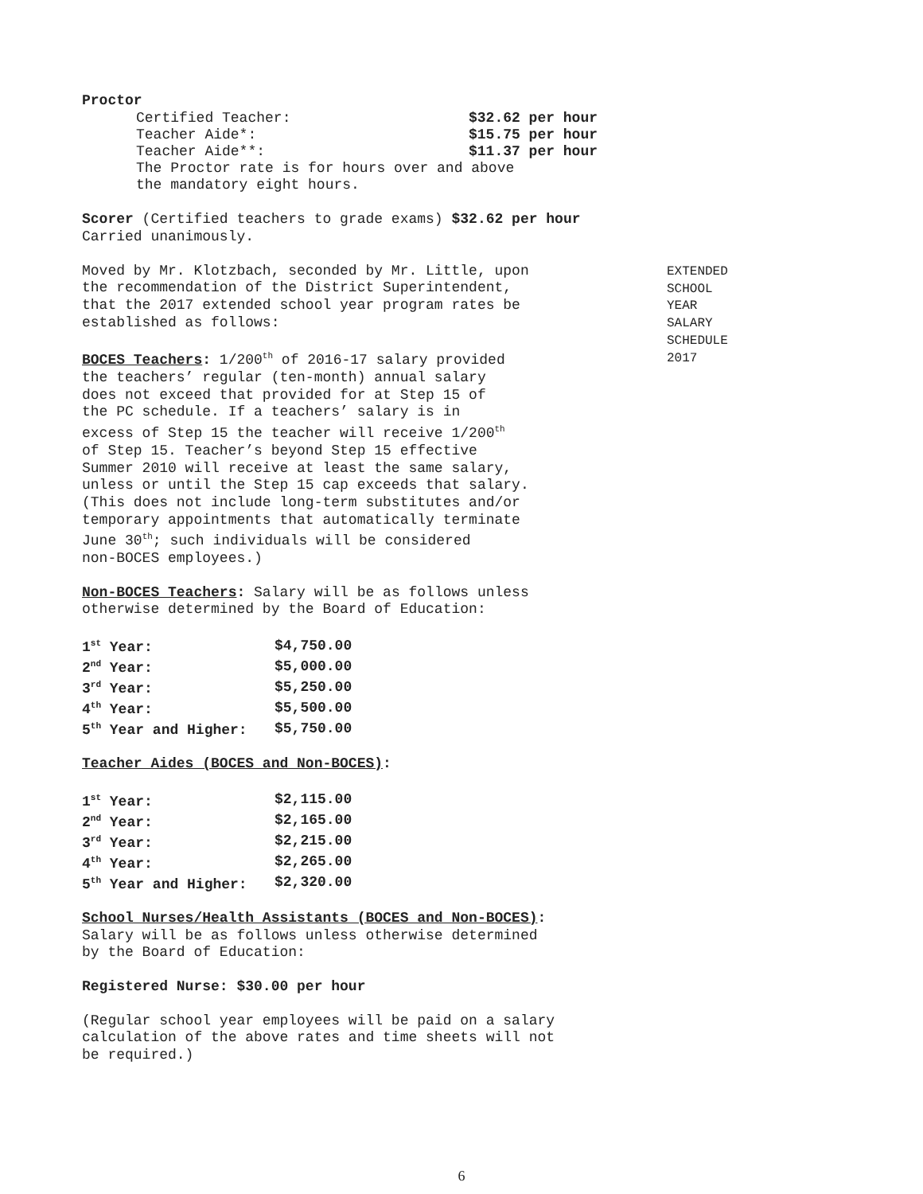Proctor
| Certified Teacher: | $32.62 per hour |
| Teacher Aide*: | $15.75 per hour |
| Teacher Aide**: | $11.37 per hour |
The Proctor rate is for hours over and above
the mandatory eight hours.
Scorer (Certified teachers to grade exams) $32.62 per hour
Carried unanimously.
Moved by Mr. Klotzbach, seconded by Mr. Little, upon
the recommendation of the District Superintendent,
that the 2017 extended school year program rates be
established as follows:
BOCES Teachers: 1/200<sup>th</sup> of 2016-17 salary provided
the teachers’ regular (ten-month) annual salary
does not exceed that provided for at Step 15 of
the PC schedule. If a teachers’ salary is in
excess of Step 15 the teacher will receive 1/200<sup>th</sup>
of Step 15. Teacher’s beyond Step 15 effective
Summer 2010 will receive at least the same salary,
unless or until the Step 15 cap exceeds that salary.
(This does not include long-term substitutes and/or
temporary appointments that automatically terminate
June 30<sup>th</sup>; such individuals will be considered
non-BOCES employees.)
Non-BOCES Teachers: Salary will be as follows unless
otherwise determined by the Board of Education:
| 1<sup>st</sup> Year: | $4,750.00 |
| 2<sup>nd</sup> Year: | $5,000.00 |
| 3<sup>rd</sup> Year: | $5,250.00 |
| 4<sup>th</sup> Year: | $5,500.00 |
| 5<sup>th</sup> Year and Higher: | $5,750.00 |
Teacher Aides (BOCES and Non-BOCES):
| 1<sup>st</sup> Year: | $2,115.00 |
| 2<sup>nd</sup> Year: | $2,165.00 |
| 3<sup>rd</sup> Year: | $2,215.00 |
| 4<sup>th</sup> Year: | $2,265.00 |
| 5<sup>th</sup> Year and Higher: | $2,320.00 |
School Nurses/Health Assistants (BOCES and Non-BOCES):
Salary will be as follows unless otherwise determined
by the Board of Education:
Registered Nurse: $30.00 per hour
(Regular school year employees will be paid on a salary
calculation of the above rates and time sheets will not
be required.)
EXTENDED
SCHOOL
YEAR
SALARY
SCHEDULE
2017
6